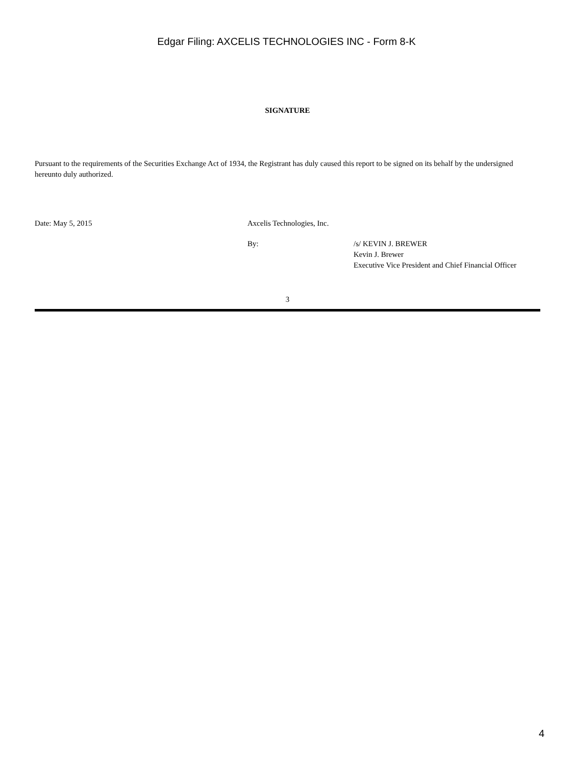Edgar Filing: AXCELIS TECHNOLOGIES INC - Form 8-K
SIGNATURE
Pursuant to the requirements of the Securities Exchange Act of 1934, the Registrant has duly caused this report to be signed on its behalf by the undersigned hereunto duly authorized.
| Date: May 5, 2015 | Axcelis Technologies, Inc. | |
| | By: | /s/ KEVIN J. BREWER Kevin J. Brewer Executive Vice President and Chief Financial Officer |
3
4